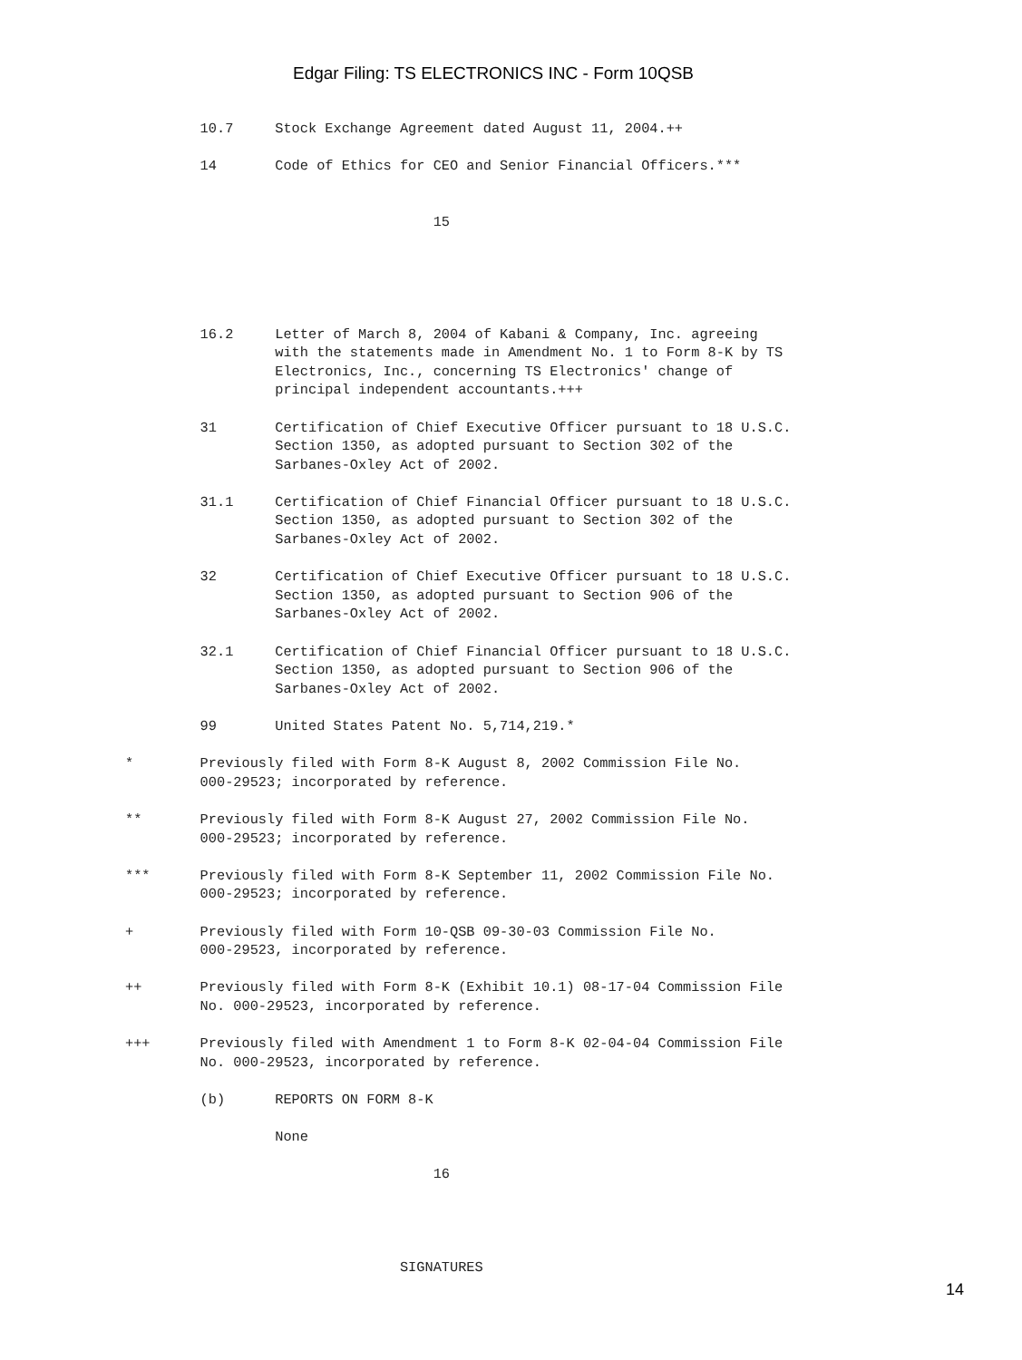Edgar Filing: TS ELECTRONICS INC - Form 10QSB
         10.7     Stock Exchange Agreement dated August 11, 2004.++

         14       Code of Ethics for CEO and Senior Financial Officers.***


                                     15





         16.2     Letter of March 8, 2004 of Kabani & Company, Inc. agreeing
                  with the statements made in Amendment No. 1 to Form 8-K by TS
                  Electronics, Inc., concerning TS Electronics' change of
                  principal independent accountants.+++

         31       Certification of Chief Executive Officer pursuant to 18 U.S.C.
                  Section 1350, as adopted pursuant to Section 302 of the
                  Sarbanes-Oxley Act of 2002.

         31.1     Certification of Chief Financial Officer pursuant to 18 U.S.C.
                  Section 1350, as adopted pursuant to Section 302 of the
                  Sarbanes-Oxley Act of 2002.

         32       Certification of Chief Executive Officer pursuant to 18 U.S.C.
                  Section 1350, as adopted pursuant to Section 906 of the
                  Sarbanes-Oxley Act of 2002.

         32.1     Certification of Chief Financial Officer pursuant to 18 U.S.C.
                  Section 1350, as adopted pursuant to Section 906 of the
                  Sarbanes-Oxley Act of 2002.

         99       United States Patent No. 5,714,219.*

*        Previously filed with Form 8-K August 8, 2002 Commission File No.
         000-29523; incorporated by reference.

**       Previously filed with Form 8-K August 27, 2002 Commission File No.
         000-29523; incorporated by reference.

***      Previously filed with Form 8-K September 11, 2002 Commission File No.
         000-29523; incorporated by reference.

+        Previously filed with Form 10-QSB 09-30-03 Commission File No.
         000-29523, incorporated by reference.

++       Previously filed with Form 8-K (Exhibit 10.1) 08-17-04 Commission File
         No. 000-29523, incorporated by reference.

+++      Previously filed with Amendment 1 to Form 8-K 02-04-04 Commission File
         No. 000-29523, incorporated by reference.

         (b)      REPORTS ON FORM 8-K

                  None

                                     16




                                 SIGNATURES
14